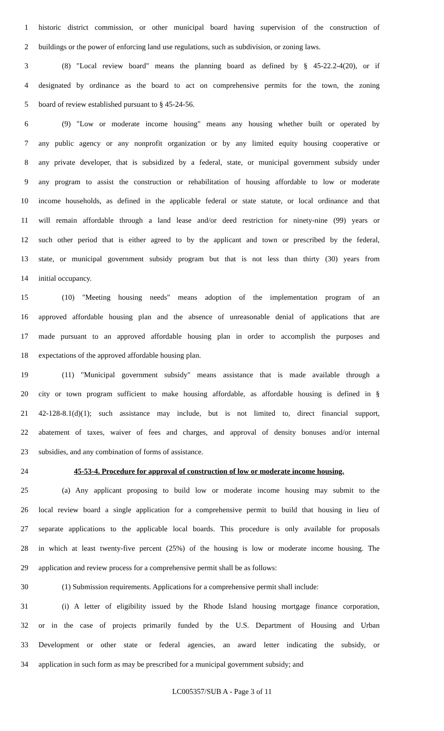1 historic district commission, or other municipal board having supervision of the construction of
2 buildings or the power of enforcing land use regulations, such as subdivision, or zoning laws.
3 (8) "Local review board" means the planning board as defined by § 45-22.2-4(20), or if
4 designated by ordinance as the board to act on comprehensive permits for the town, the zoning
5 board of review established pursuant to § 45-24-56.
6 (9) "Low or moderate income housing" means any housing whether built or operated by
7 any public agency or any nonprofit organization or by any limited equity housing cooperative or
8 any private developer, that is subsidized by a federal, state, or municipal government subsidy under
9 any program to assist the construction or rehabilitation of housing affordable to low or moderate
10 income households, as defined in the applicable federal or state statute, or local ordinance and that
11 will remain affordable through a land lease and/or deed restriction for ninety-nine (99) years or
12 such other period that is either agreed to by the applicant and town or prescribed by the federal,
13 state, or municipal government subsidy program but that is not less than thirty (30) years from
14 initial occupancy.
15 (10) "Meeting housing needs" means adoption of the implementation program of an
16 approved affordable housing plan and the absence of unreasonable denial of applications that are
17 made pursuant to an approved affordable housing plan in order to accomplish the purposes and
18 expectations of the approved affordable housing plan.
19 (11) "Municipal government subsidy" means assistance that is made available through a
20 city or town program sufficient to make housing affordable, as affordable housing is defined in §
21 42-128-8.1(d)(1); such assistance may include, but is not limited to, direct financial support,
22 abatement of taxes, waiver of fees and charges, and approval of density bonuses and/or internal
23 subsidies, and any combination of forms of assistance.
24 45-53-4. Procedure for approval of construction of low or moderate income housing.
25 (a) Any applicant proposing to build low or moderate income housing may submit to the
26 local review board a single application for a comprehensive permit to build that housing in lieu of
27 separate applications to the applicable local boards. This procedure is only available for proposals
28 in which at least twenty-five percent (25%) of the housing is low or moderate income housing. The
29 application and review process for a comprehensive permit shall be as follows:
30 (1) Submission requirements. Applications for a comprehensive permit shall include:
31 (i) A letter of eligibility issued by the Rhode Island housing mortgage finance corporation,
32 or in the case of projects primarily funded by the U.S. Department of Housing and Urban
33 Development or other state or federal agencies, an award letter indicating the subsidy, or
34 application in such form as may be prescribed for a municipal government subsidy; and
LC005357/SUB A - Page 3 of 11